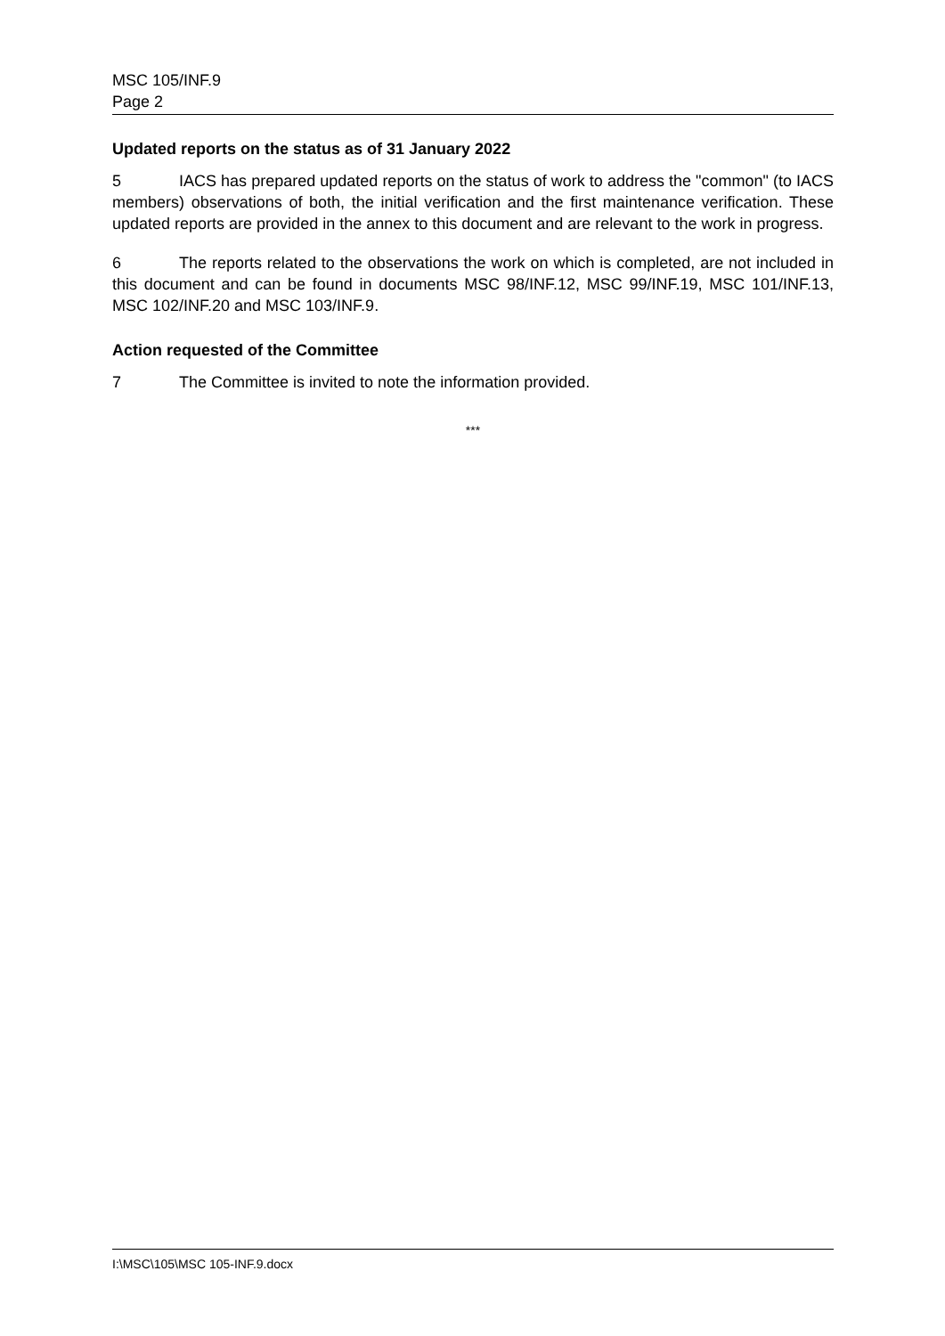MSC 105/INF.9
Page 2
Updated reports on the status as of 31 January 2022
5 IACS has prepared updated reports on the status of work to address the "common" (to IACS members) observations of both, the initial verification and the first maintenance verification. These updated reports are provided in the annex to this document and are relevant to the work in progress.
6 The reports related to the observations the work on which is completed, are not included in this document and can be found in documents MSC 98/INF.12, MSC 99/INF.19, MSC 101/INF.13, MSC 102/INF.20 and MSC 103/INF.9.
Action requested of the Committee
7 The Committee is invited to note the information provided.
***
I:\MSC\105\MSC 105-INF.9.docx